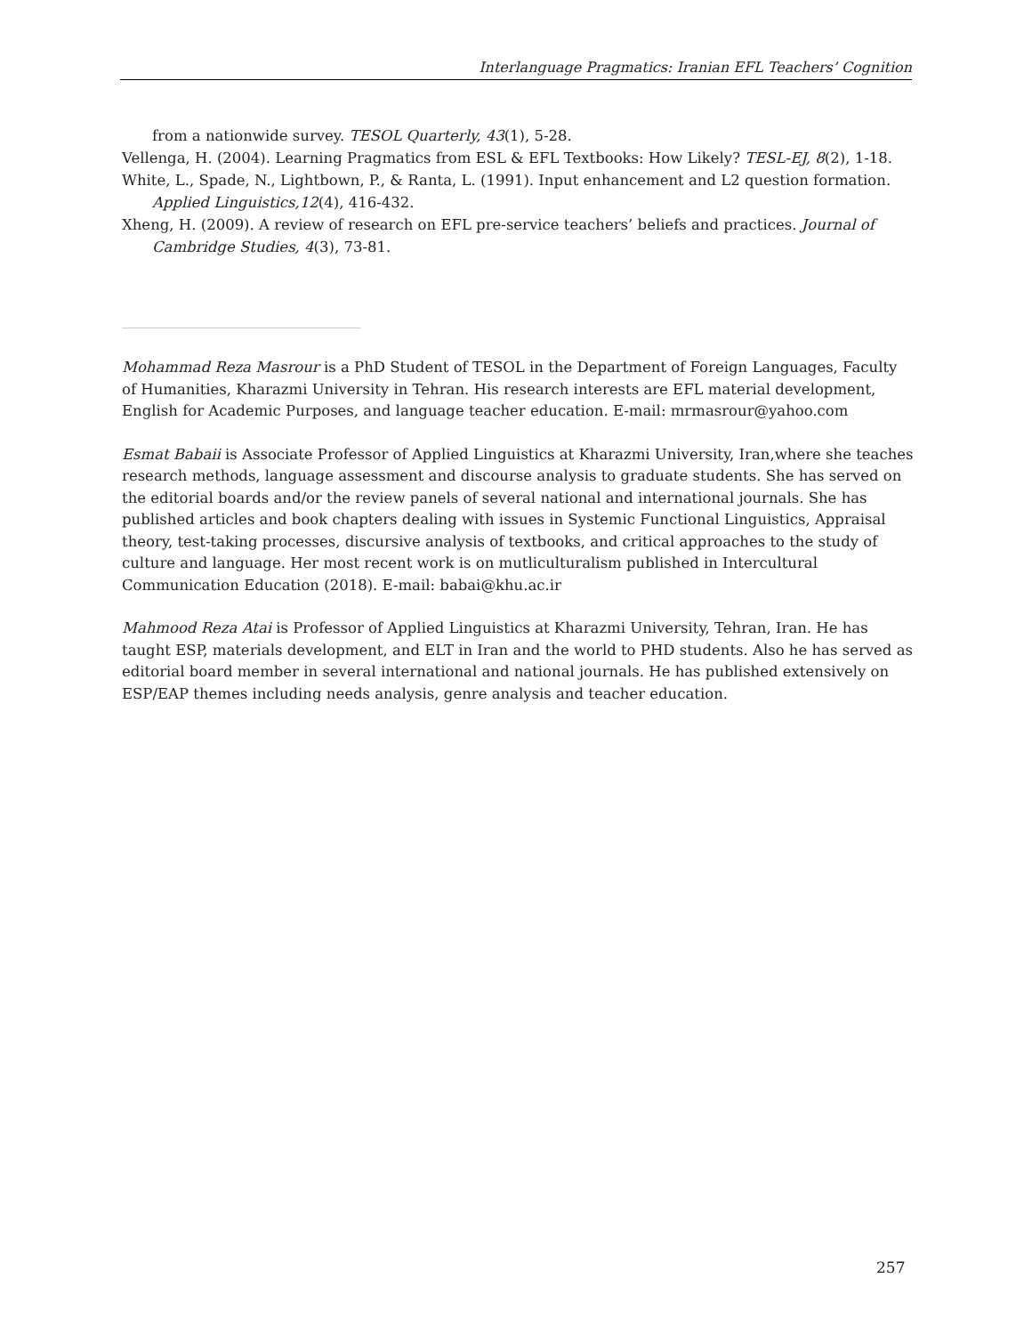Interlanguage Pragmatics: Iranian EFL Teachers’ Cognition
from a nationwide survey. TESOL Quarterly, 43(1), 5-28.
Vellenga, H. (2004). Learning Pragmatics from ESL & EFL Textbooks: How Likely? TESL-EJ, 8(2), 1-18.
White, L., Spade, N., Lightbown, P., & Ranta, L. (1991). Input enhancement and L2 question formation. Applied Linguistics,12(4), 416-432.
Xheng, H. (2009). A review of research on EFL pre-service teachers’ beliefs and practices. Journal of Cambridge Studies, 4(3), 73-81.
Mohammad Reza Masrour is a PhD Student of TESOL in the Department of Foreign Languages, Faculty of Humanities, Kharazmi University in Tehran. His research interests are EFL material development, English for Academic Purposes, and language teacher education. E-mail: mrmasrour@yahoo.com
Esmat Babaii is Associate Professor of Applied Linguistics at Kharazmi University, Iran,where she teaches research methods, language assessment and discourse analysis to graduate students. She has served on the editorial boards and/or the review panels of several national and international journals. She has published articles and book chapters dealing with issues in Systemic Functional Linguistics, Appraisal theory, test-taking processes, discursive analysis of textbooks, and critical approaches to the study of culture and language. Her most recent work is on mutliculturalism published in Intercultural Communication Education (2018). E-mail: babai@khu.ac.ir
Mahmood Reza Atai is Professor of Applied Linguistics at Kharazmi University, Tehran, Iran. He has taught ESP, materials development, and ELT in Iran and the world to PHD students. Also he has served as editorial board member in several international and national journals. He has published extensively on ESP/EAP themes including needs analysis, genre analysis and teacher education.
257